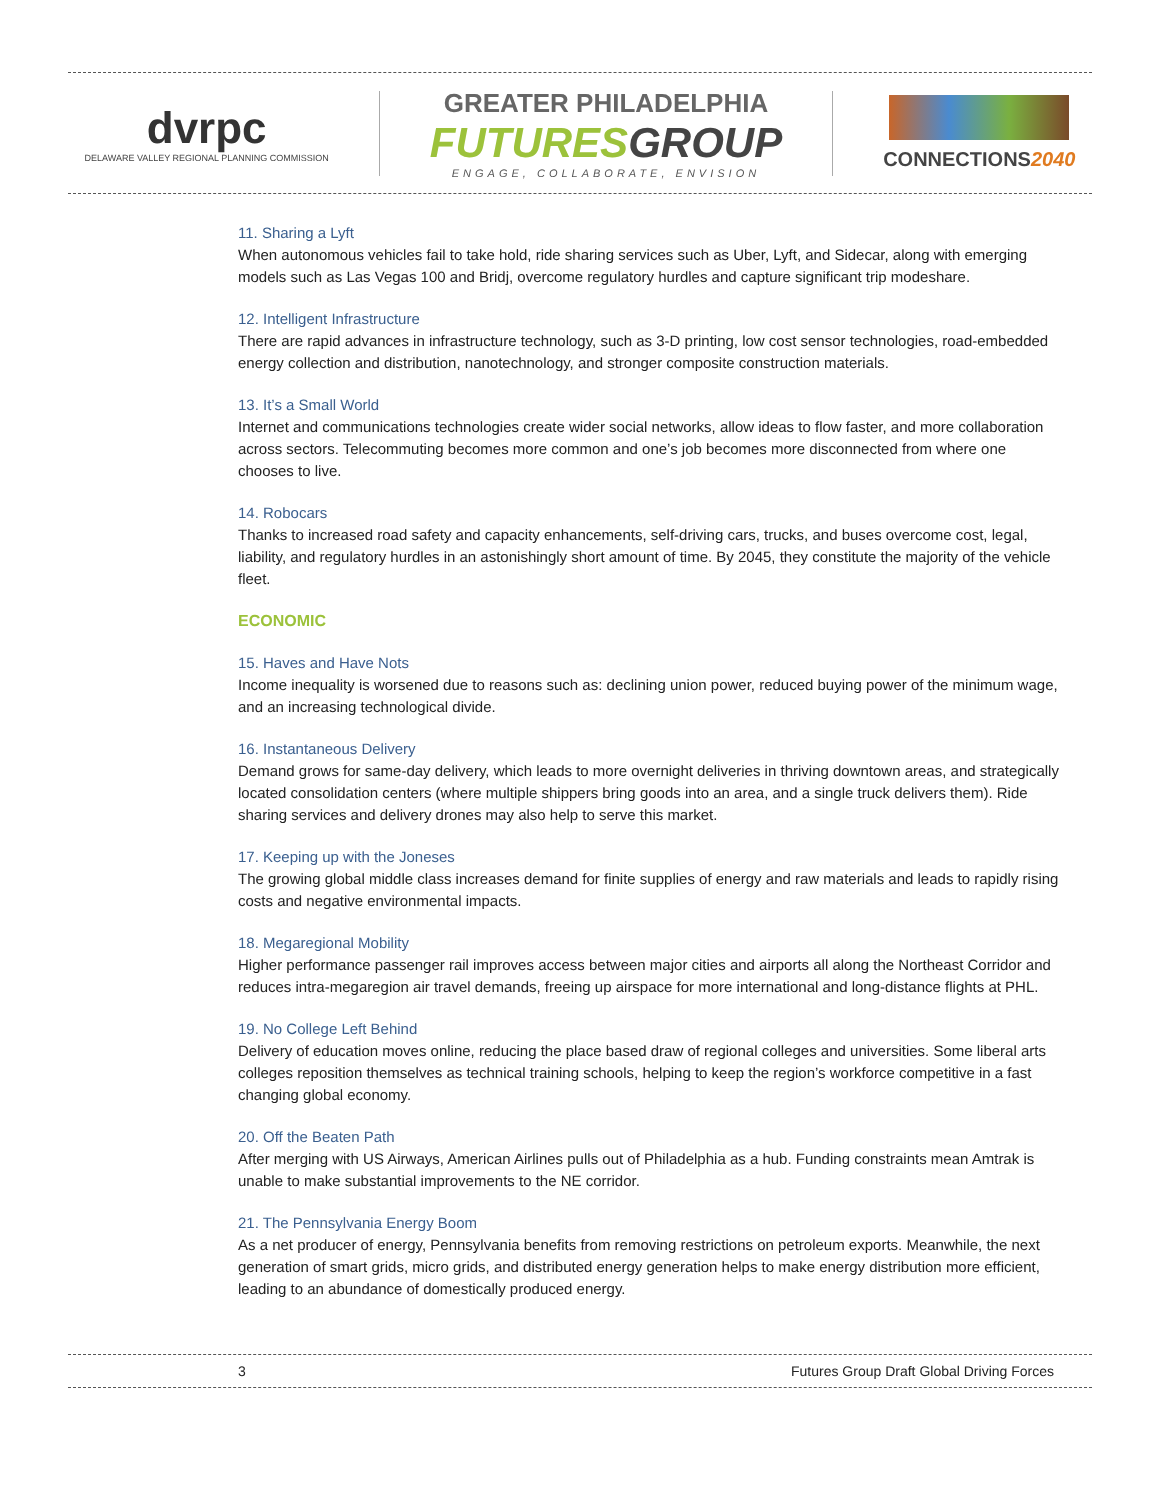dvrpc
DELAWARE VALLEY REGIONAL PLANNING COMMISSION
GREATER PHILADELPHIA
FUTURES GROUP
ENGAGE, COLLABORATE, ENVISION
CONNECTIONS2040
11. Sharing a Lyft
When autonomous vehicles fail to take hold, ride sharing services such as Uber, Lyft, and Sidecar, along with emerging models such as Las Vegas 100 and Bridj, overcome regulatory hurdles and capture significant trip modeshare.
12. Intelligent Infrastructure
There are rapid advances in infrastructure technology, such as 3-D printing, low cost sensor technologies, road-embedded energy collection and distribution, nanotechnology, and stronger composite construction materials.
13. It’s a Small World
Internet and communications technologies create wider social networks, allow ideas to flow faster, and more collaboration across sectors. Telecommuting becomes more common and one’s job becomes more disconnected from where one chooses to live.
14. Robocars
Thanks to increased road safety and capacity enhancements, self-driving cars, trucks, and buses overcome cost, legal, liability, and regulatory hurdles in an astonishingly short amount of time. By 2045, they constitute the majority of the vehicle fleet.
ECONOMIC
15. Haves and Have Nots
Income inequality is worsened due to reasons such as: declining union power, reduced buying power of the minimum wage, and an increasing technological divide.
16. Instantaneous Delivery
Demand grows for same-day delivery, which leads to more overnight deliveries in thriving downtown areas, and strategically located consolidation centers (where multiple shippers bring goods into an area, and a single truck delivers them). Ride sharing services and delivery drones may also help to serve this market.
17. Keeping up with the Joneses
The growing global middle class increases demand for finite supplies of energy and raw materials and leads to rapidly rising costs and negative environmental impacts.
18. Megaregional Mobility
Higher performance passenger rail improves access between major cities and airports all along the Northeast Corridor and reduces intra-megaregion air travel demands, freeing up airspace for more international and long-distance flights at PHL.
19. No College Left Behind
Delivery of education moves online, reducing the place based draw of regional colleges and universities. Some liberal arts colleges reposition themselves as technical training schools, helping to keep the region’s workforce competitive in a fast changing global economy.
20. Off the Beaten Path
After merging with US Airways, American Airlines pulls out of Philadelphia as a hub. Funding constraints mean Amtrak is unable to make substantial improvements to the NE corridor.
21. The Pennsylvania Energy Boom
As a net producer of energy, Pennsylvania benefits from removing restrictions on petroleum exports. Meanwhile, the next generation of smart grids, micro grids, and distributed energy generation helps to make energy distribution more efficient, leading to an abundance of domestically produced energy.
3 Futures Group Draft Global Driving Forces